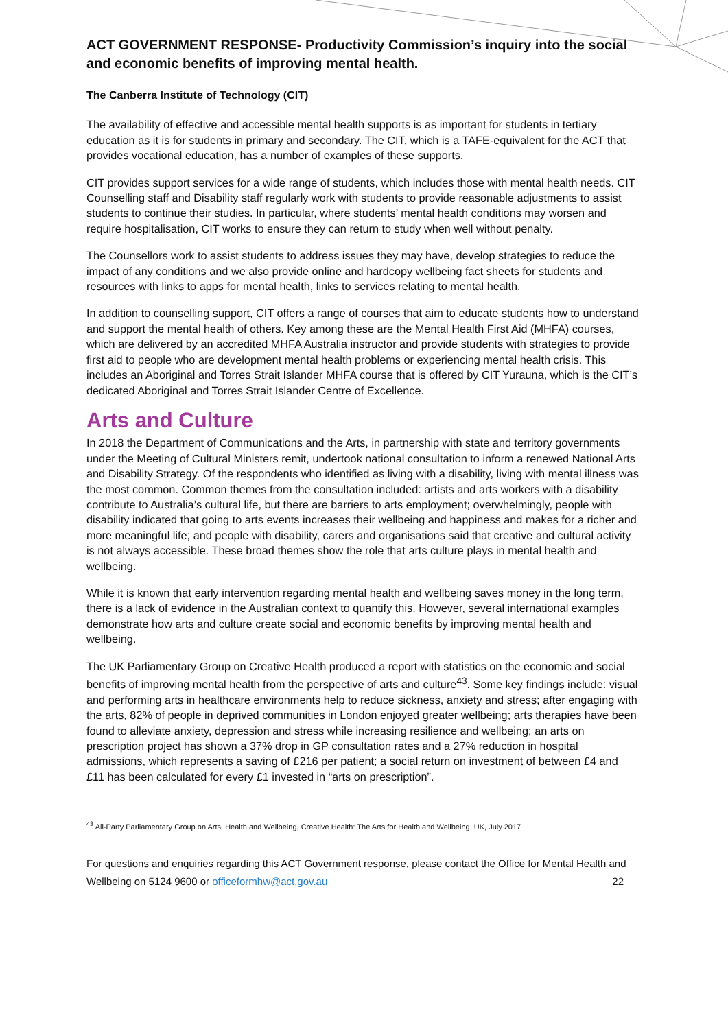ACT GOVERNMENT RESPONSE- Productivity Commission’s inquiry into the social and economic benefits of improving mental health.
The Canberra Institute of Technology (CIT)
The availability of effective and accessible mental health supports is as important for students in tertiary education as it is for students in primary and secondary. The CIT, which is a TAFE-equivalent for the ACT that provides vocational education, has a number of examples of these supports.
CIT provides support services for a wide range of students, which includes those with mental health needs. CIT Counselling staff and Disability staff regularly work with students to provide reasonable adjustments to assist students to continue their studies. In particular, where students’ mental health conditions may worsen and require hospitalisation, CIT works to ensure they can return to study when well without penalty.
The Counsellors work to assist students to address issues they may have, develop strategies to reduce the impact of any conditions and we also provide online and hardcopy wellbeing fact sheets for students and resources with links to apps for mental health, links to services relating to mental health.
In addition to counselling support, CIT offers a range of courses that aim to educate students how to understand and support the mental health of others. Key among these are the Mental Health First Aid (MHFA) courses, which are delivered by an accredited MHFA Australia instructor and provide students with strategies to provide first aid to people who are development mental health problems or experiencing mental health crisis. This includes an Aboriginal and Torres Strait Islander MHFA course that is offered by CIT Yurauna, which is the CIT’s dedicated Aboriginal and Torres Strait Islander Centre of Excellence.
Arts and Culture
In 2018 the Department of Communications and the Arts, in partnership with state and territory governments under the Meeting of Cultural Ministers remit, undertook national consultation to inform a renewed National Arts and Disability Strategy. Of the respondents who identified as living with a disability, living with mental illness was the most common. Common themes from the consultation included: artists and arts workers with a disability contribute to Australia’s cultural life, but there are barriers to arts employment; overwhelmingly, people with disability indicated that going to arts events increases their wellbeing and happiness and makes for a richer and more meaningful life; and people with disability, carers and organisations said that creative and cultural activity is not always accessible. These broad themes show the role that arts culture plays in mental health and wellbeing.
While it is known that early intervention regarding mental health and wellbeing saves money in the long term, there is a lack of evidence in the Australian context to quantify this. However, several international examples demonstrate how arts and culture create social and economic benefits by improving mental health and wellbeing.
The UK Parliamentary Group on Creative Health produced a report with statistics on the economic and social benefits of improving mental health from the perspective of arts and culture<sup>43</sup>. Some key findings include: visual and performing arts in healthcare environments help to reduce sickness, anxiety and stress; after engaging with the arts, 82% of people in deprived communities in London enjoyed greater wellbeing; arts therapies have been found to alleviate anxiety, depression and stress while increasing resilience and wellbeing; an arts on prescription project has shown a 37% drop in GP consultation rates and a 27% reduction in hospital admissions, which represents a saving of £216 per patient; a social return on investment of between £4 and £11 has been calculated for every £1 invested in “arts on prescription”.
<sup>43</sup> All-Party Parliamentary Group on Arts, Health and Wellbeing, Creative Health: The Arts for Health and Wellbeing, UK, July 2017
For questions and enquiries regarding this ACT Government response, please contact the Office for Mental Health and Wellbeing on 5124 9600 or officeformhw@act.gov.au 22